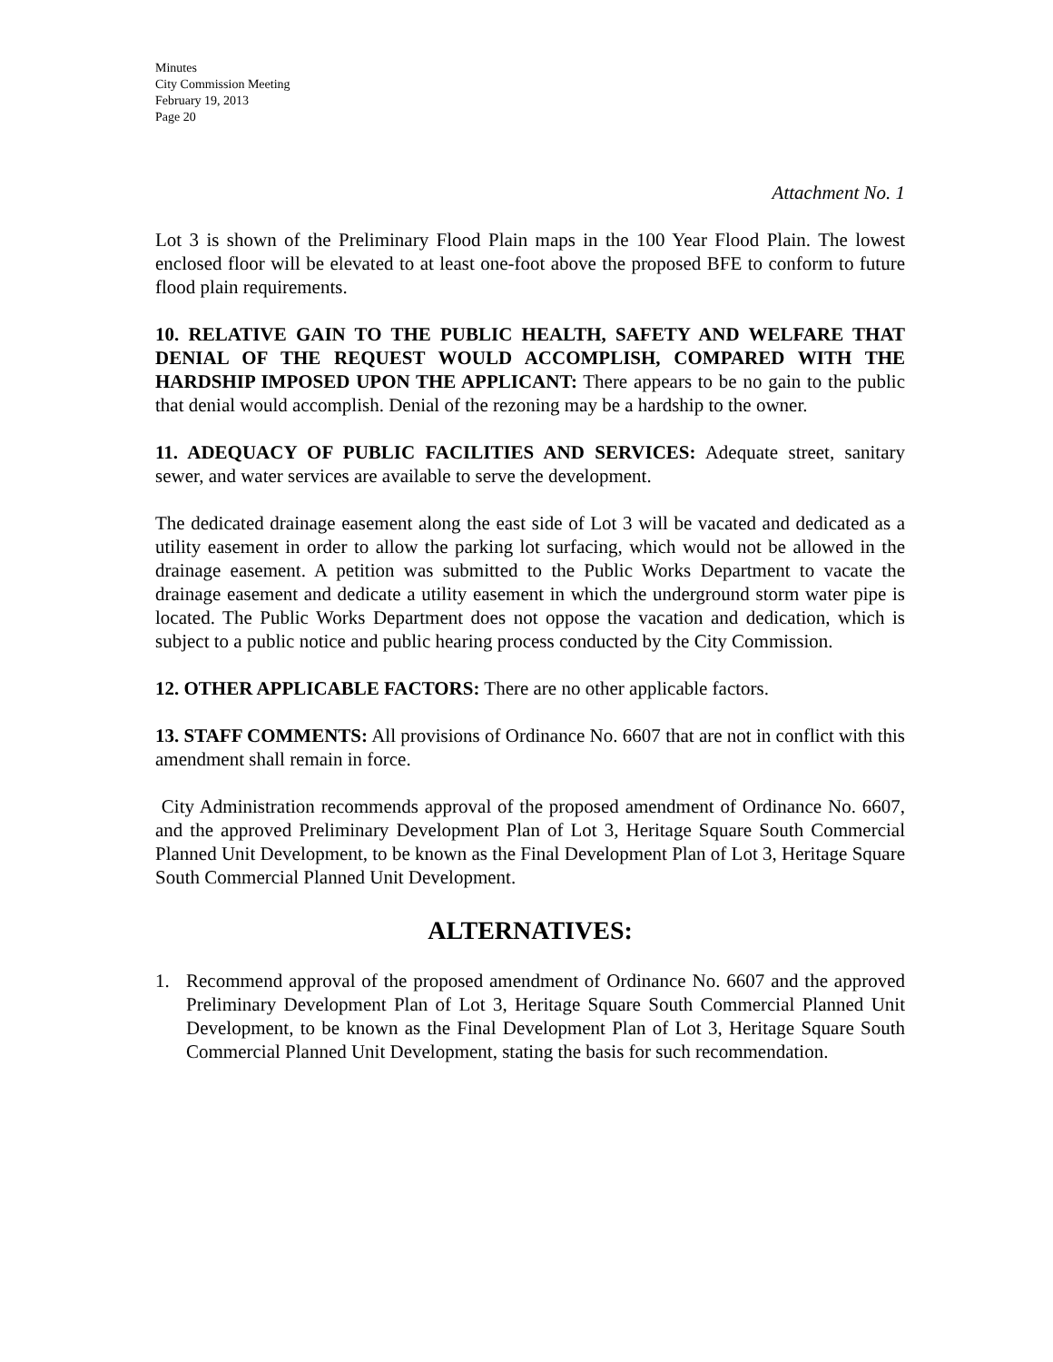Minutes
City Commission Meeting
February 19, 2013
Page 20
Attachment No. 1
Lot 3 is shown of the Preliminary Flood Plain maps in the 100 Year Flood Plain. The lowest enclosed floor will be elevated to at least one-foot above the proposed BFE to conform to future flood plain requirements.
10. RELATIVE GAIN TO THE PUBLIC HEALTH, SAFETY AND WELFARE THAT DENIAL OF THE REQUEST WOULD ACCOMPLISH, COMPARED WITH THE HARDSHIP IMPOSED UPON THE APPLICANT: There appears to be no gain to the public that denial would accomplish. Denial of the rezoning may be a hardship to the owner.
11. ADEQUACY OF PUBLIC FACILITIES AND SERVICES: Adequate street, sanitary sewer, and water services are available to serve the development.
The dedicated drainage easement along the east side of Lot 3 will be vacated and dedicated as a utility easement in order to allow the parking lot surfacing, which would not be allowed in the drainage easement. A petition was submitted to the Public Works Department to vacate the drainage easement and dedicate a utility easement in which the underground storm water pipe is located. The Public Works Department does not oppose the vacation and dedication, which is subject to a public notice and public hearing process conducted by the City Commission.
12. OTHER APPLICABLE FACTORS: There are no other applicable factors.
13. STAFF COMMENTS: All provisions of Ordinance No. 6607 that are not in conflict with this amendment shall remain in force.
City Administration recommends approval of the proposed amendment of Ordinance No. 6607, and the approved Preliminary Development Plan of Lot 3, Heritage Square South Commercial Planned Unit Development, to be known as the Final Development Plan of Lot 3, Heritage Square South Commercial Planned Unit Development.
ALTERNATIVES:
1. Recommend approval of the proposed amendment of Ordinance No. 6607 and the approved Preliminary Development Plan of Lot 3, Heritage Square South Commercial Planned Unit Development, to be known as the Final Development Plan of Lot 3, Heritage Square South Commercial Planned Unit Development, stating the basis for such recommendation.